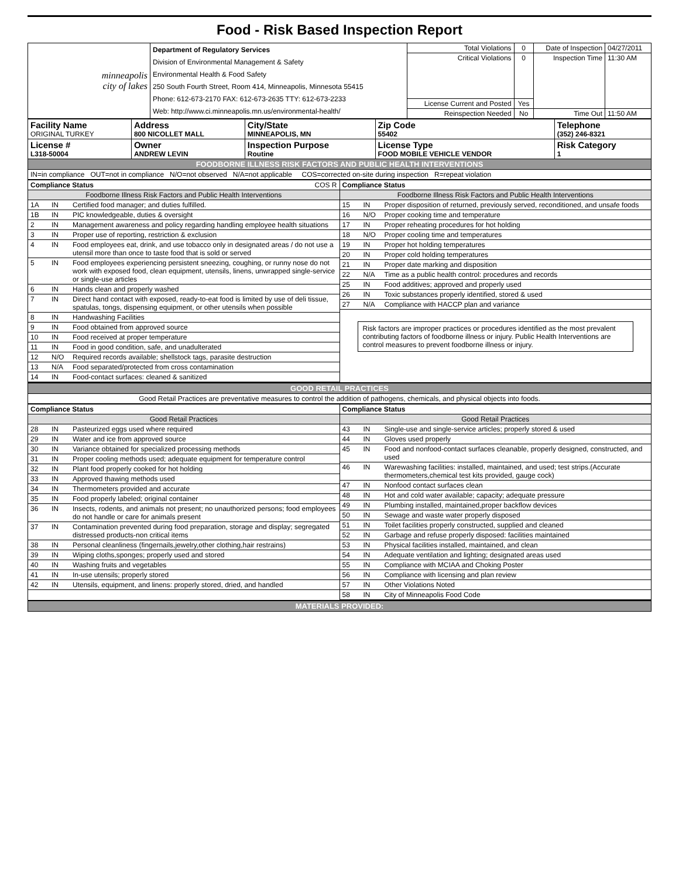Food - Risk Based Inspection Report
| minneapolis city of lakes | Department of Regulatory Services Division of Environmental Management & Safety Environmental Health & Food Safety 250 South Fourth Street, Room 414, Minneapolis, Minnesota 55415 Phone: 612-673-2170 FAX: 612-673-2635 TTY: 612-673-2233 Web: http://www.ci.minneapolis.mn.us/environmental-health/ | Total Violations | 0 | Date of Inspection | 04/27/2011 |
| | | Critical Violations | 0 | Inspection Time | 11:30 AM |
| | | License Current and Posted | Yes | | |
| | | Reinspection Needed | No | Time Out | 11:50 AM |
| Facility Name ORIGINAL TURKEY | Address 800 NICOLLET MALL | City/State MINNEAPOLIS, MN | Zip Code 55402 | Telephone (352) 246-8321 |
| License # L318-50004 | Owner ANDREW LEVIN | Inspection Purpose Routine | License Type FOOD MOBILE VEHICLE VENDOR | Risk Category 1 |
| FOODBORNE ILLNESS RISK FACTORS AND PUBLIC HEALTH INTERVENTIONS | | | | |
| IN=in compliance OUT=not in compliance N/O=not observed N/A=not applicable COS=corrected on-site during inspection R=repeat violation | | | | |
| / Compliance Status COS R / / / / Foodborne Illness Risk Factors and Public Health Interventions / / / / 1A / IN / Certified food manager; and duties fulfilled. / / 1B / IN / PIC knowledgeable, duties & oversight / / 2 / IN / Management awareness and policy regarding handling employee health situations / / 3 / IN / Proper use of reporting, restriction & exclusion / / 4 / IN / Food employees eat, drink, and use tobacco only in designated areas / do not use a utensil more than once to taste food that is sold or served / / 5 / IN / Food employees experiencing persistent sneezing, coughing, or runny nose do not work with exposed food, clean equipment, utensils, linens, unwrapped single-service or single-use articles / / 6 / IN / Hands clean and properly washed / / 7 / IN / Direct hand contact with exposed, ready-to-eat food is limited by use of deli tissue, spatulas, tongs, dispensing equipment, or other utensils when possible / / 8 / IN / Handwashing Facilities / / 9 / IN / Food obtained from approved source / / 10 / IN / Food received at proper temperature / / 11 / IN / Food in good condition, safe, and unadulterated / / 12 / N/O / Required records available; shellstock tags, parasite destruction / / 13 / N/A / Food separated/protected from cross contamination / / 14 / IN / Food-contact surfaces: cleaned & sanitized / | / Compliance Status / / / / Foodborne Illness Risk Factors and Public Health Interventions / / / / 15 / IN / Proper disposition of returned, previously served, reconditioned, and unsafe foods / / 16 / N/O / Proper cooking time and temperature / / 17 / IN / Proper reheating procedures for hot holding / / 18 / N/O / Proper cooling time and temperatures / / 19 / IN / Proper hot holding temperatures / / 20 / IN / Proper cold holding temperatures / / 21 / IN / Proper date marking and disposition / / 22 / N/A / Time as a public health control: procedures and records / / 25 / IN / Food additives; approved and properly used / / 26 / IN / Toxic substances properly identified, stored & used / / 27 / N/A / Compliance with HACCP plan and variance / Risk factors are improper practices or procedures identified as the most prevalent contributing factors of foodborne illness or injury. Public Health Interventions are control measures to prevent foodborne illness or injury. |
| GOOD RETAIL PRACTICES |
| Good Retail Practices are preventative measures to control the addition of pathogens, chemicals, and physical objects into foods. |
| / Compliance Status / / / / Good Retail Practices / / / / 28 / IN / Pasteurized eggs used where required / / 29 / IN / Water and ice from approved source / / 30 / IN / Variance obtained for specialized processing methods / / 31 / IN / Proper cooling methods used; adequate equipment for temperature control / / 32 / IN / Plant food properly cooked for hot holding / / 33 / IN / Approved thawing methods used / / 34 / IN / Thermometers provided and accurate / / 35 / IN / Food properly labeled; original container / / 36 / IN / Insects, rodents, and animals not present; no unauthorized persons; food employees do not handle or care for animals present / / 37 / IN / Contamination prevented during food preparation, storage and display; segregated distressed products-non critical items / / 38 / IN / Personal cleanliness (fingernails,jewelry,other clothing,hair restrains) / / 39 / IN / Wiping cloths,sponges; properly used and stored / / 40 / IN / Washing fruits and vegetables / / 41 / IN / In-use utensils; properly stored / / 42 / IN / Utensils, equipment, and linens: properly stored, dried, and handled / | / Compliance Status / / / / Good Retail Practices / / / / 43 / IN / Single-use and single-service articles; properly stored & used / / 44 / IN / Gloves used properly / / 45 / IN / Food and nonfood-contact surfaces cleanable, properly designed, constructed, and used / / 46 / IN / Warewashing facilities: installed, maintained, and used; test strips.(Accurate thermometers,chemical test kits provided, gauge cock) / / 47 / IN / Nonfood contact surfaces clean / / 48 / IN / Hot and cold water available; capacity; adequate pressure / / 49 / IN / Plumbing installed, maintained,proper backflow devices / / 50 / IN / Sewage and waste water properly disposed / / 51 / IN / Toilet facilities properly constructed, supplied and cleaned / / 52 / IN / Garbage and refuse properly disposed: facilities maintained / / 53 / IN / Physical facilities installed, maintained, and clean / / 54 / IN / Adequate ventilation and lighting; designated areas used / / 55 / IN / Compliance with MCIAA and Choking Poster / / 56 / IN / Compliance with licensing and plan review / / 57 / IN / Other Violations Noted / / 58 / IN / City of Minneapolis Food Code / |
| MATERIALS PROVIDED: |